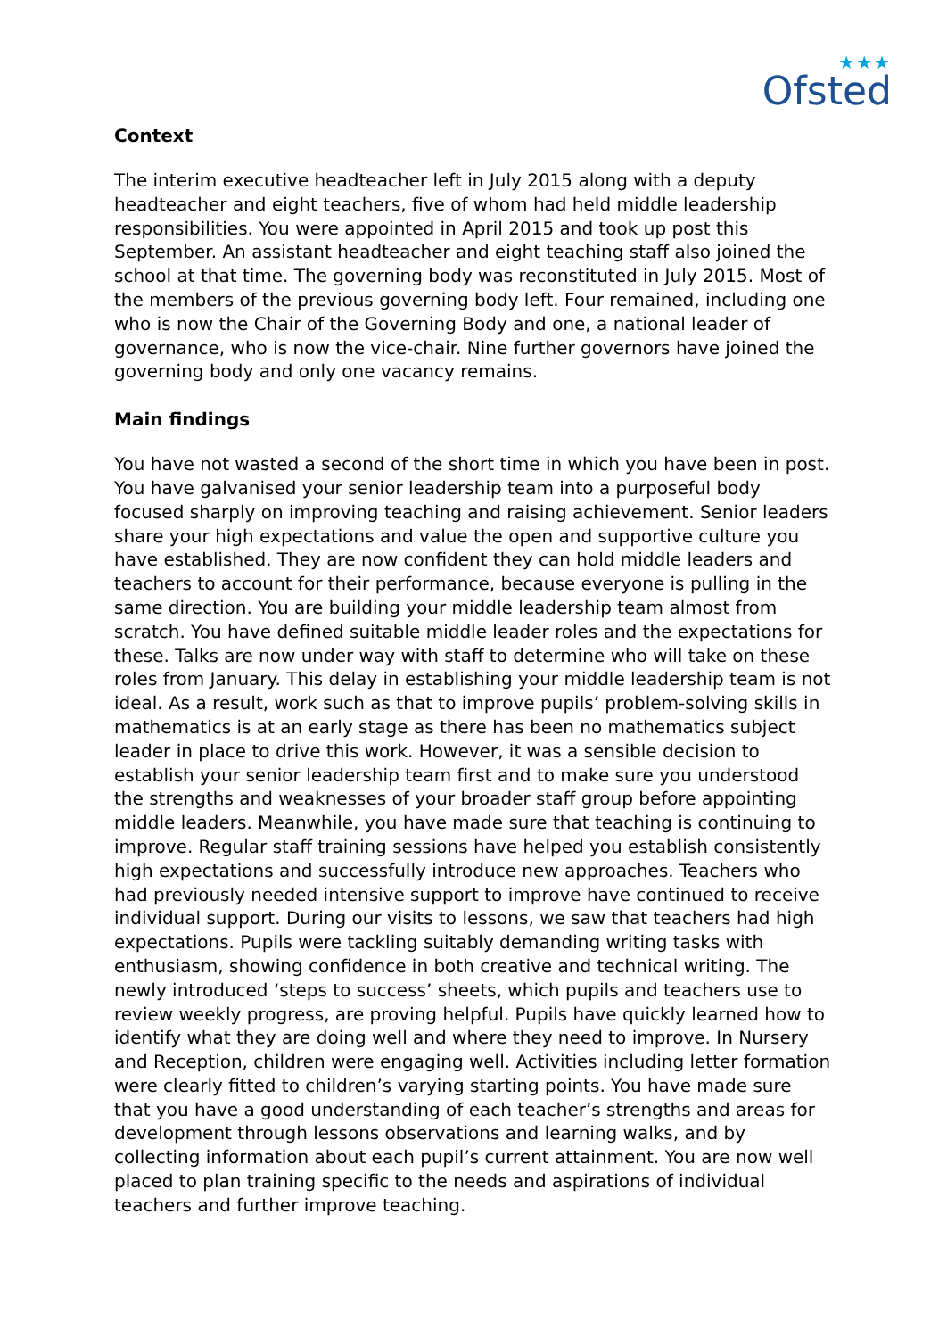★★★
Ofsted
Context
The interim executive headteacher left in July 2015 along with a deputy headteacher and eight teachers, five of whom had held middle leadership responsibilities. You were appointed in April 2015 and took up post this September. An assistant headteacher and eight teaching staff also joined the school at that time. The governing body was reconstituted in July 2015. Most of the members of the previous governing body left. Four remained, including one who is now the Chair of the Governing Body and one, a national leader of governance, who is now the vice-chair. Nine further governors have joined the governing body and only one vacancy remains.
Main findings
You have not wasted a second of the short time in which you have been in post. You have galvanised your senior leadership team into a purposeful body focused sharply on improving teaching and raising achievement. Senior leaders share your high expectations and value the open and supportive culture you have established. They are now confident they can hold middle leaders and teachers to account for their performance, because everyone is pulling in the same direction. You are building your middle leadership team almost from scratch. You have defined suitable middle leader roles and the expectations for these. Talks are now under way with staff to determine who will take on these roles from January. This delay in establishing your middle leadership team is not ideal. As a result, work such as that to improve pupils’ problem-solving skills in mathematics is at an early stage as there has been no mathematics subject leader in place to drive this work. However, it was a sensible decision to establish your senior leadership team first and to make sure you understood the strengths and weaknesses of your broader staff group before appointing middle leaders. Meanwhile, you have made sure that teaching is continuing to improve. Regular staff training sessions have helped you establish consistently high expectations and successfully introduce new approaches. Teachers who had previously needed intensive support to improve have continued to receive individual support. During our visits to lessons, we saw that teachers had high expectations. Pupils were tackling suitably demanding writing tasks with enthusiasm, showing confidence in both creative and technical writing. The newly introduced ‘steps to success’ sheets, which pupils and teachers use to review weekly progress, are proving helpful. Pupils have quickly learned how to identify what they are doing well and where they need to improve. In Nursery and Reception, children were engaging well. Activities including letter formation were clearly fitted to children’s varying starting points. You have made sure that you have a good understanding of each teacher’s strengths and areas for development through lessons observations and learning walks, and by collecting information about each pupil’s current attainment. You are now well placed to plan training specific to the needs and aspirations of individual teachers and further improve teaching.